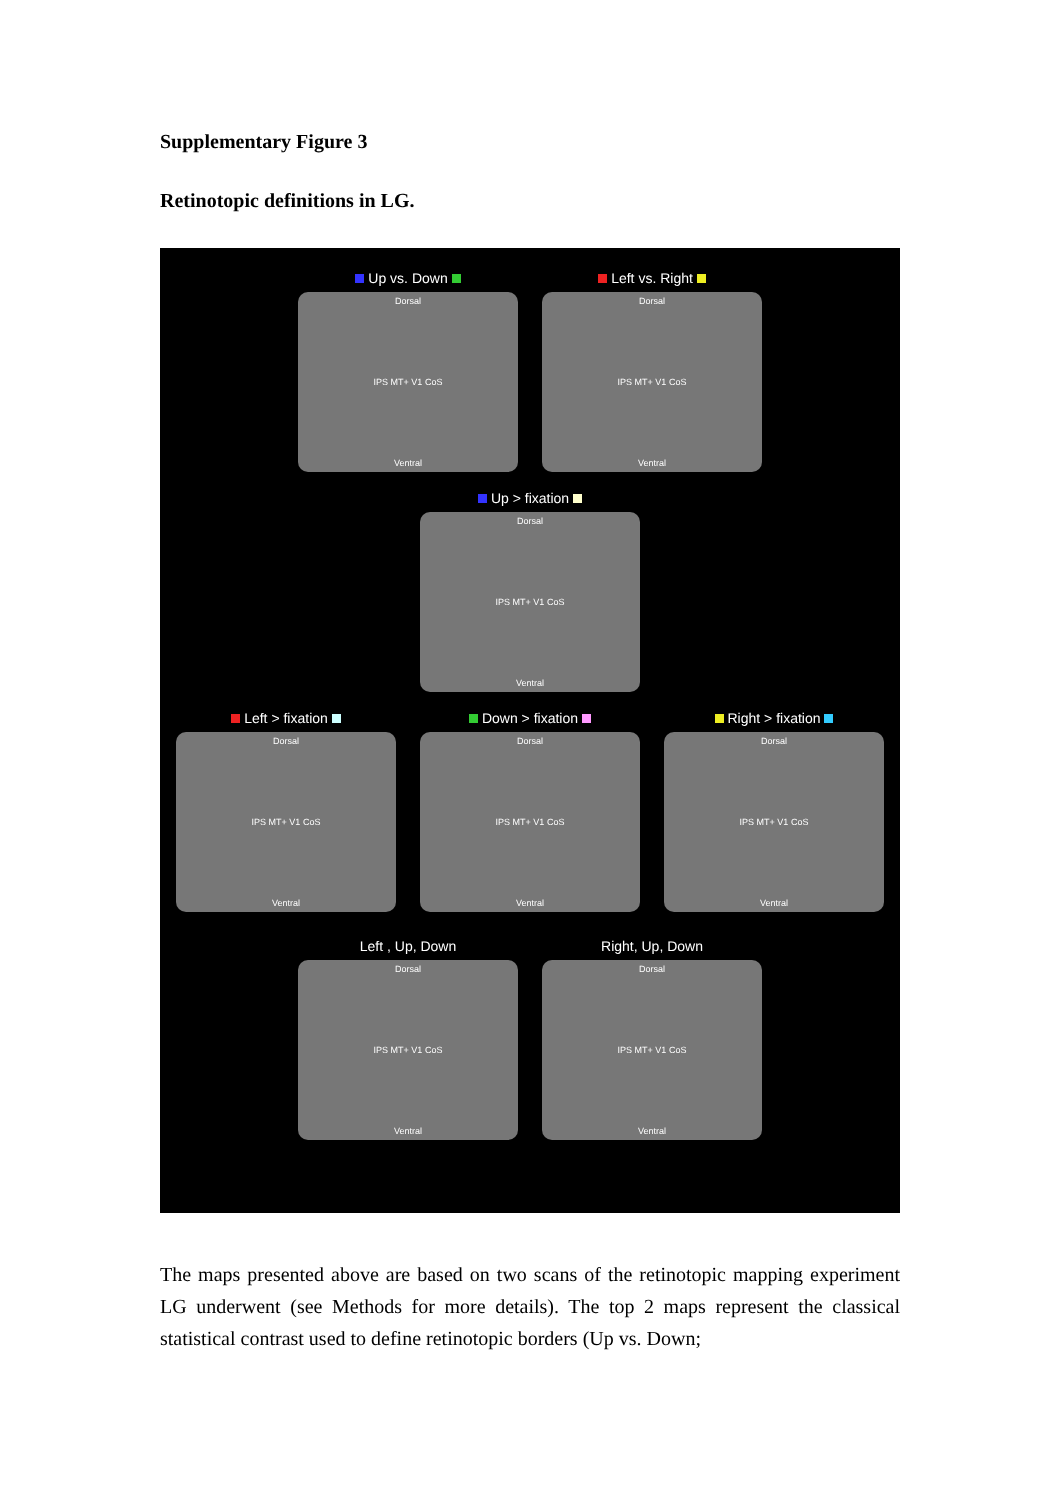Supplementary Figure 3
Retinotopic definitions in LG.
Up vs. Down
Dorsal
IPS MT+ V1 CoS
Ventral
Left vs. Right
Dorsal
IPS MT+ V1 CoS
Ventral
Up > fixation
Dorsal
IPS MT+ V1 CoS
Ventral
Left > fixation
Dorsal
IPS MT+ V1 CoS
Ventral
Down > fixation
Dorsal
IPS MT+ V1 CoS
Ventral
Right > fixation
Dorsal
IPS MT+ V1 CoS
Ventral
Left , Up, Down
Dorsal
IPS MT+ V1 CoS
Ventral
Right, Up, Down
Dorsal
IPS MT+ V1 CoS
Ventral
The maps presented above are based on two scans of the retinotopic mapping experiment LG underwent (see Methods for more details). The top 2 maps represent the classical statistical contrast used to define retinotopic borders (Up vs. Down;